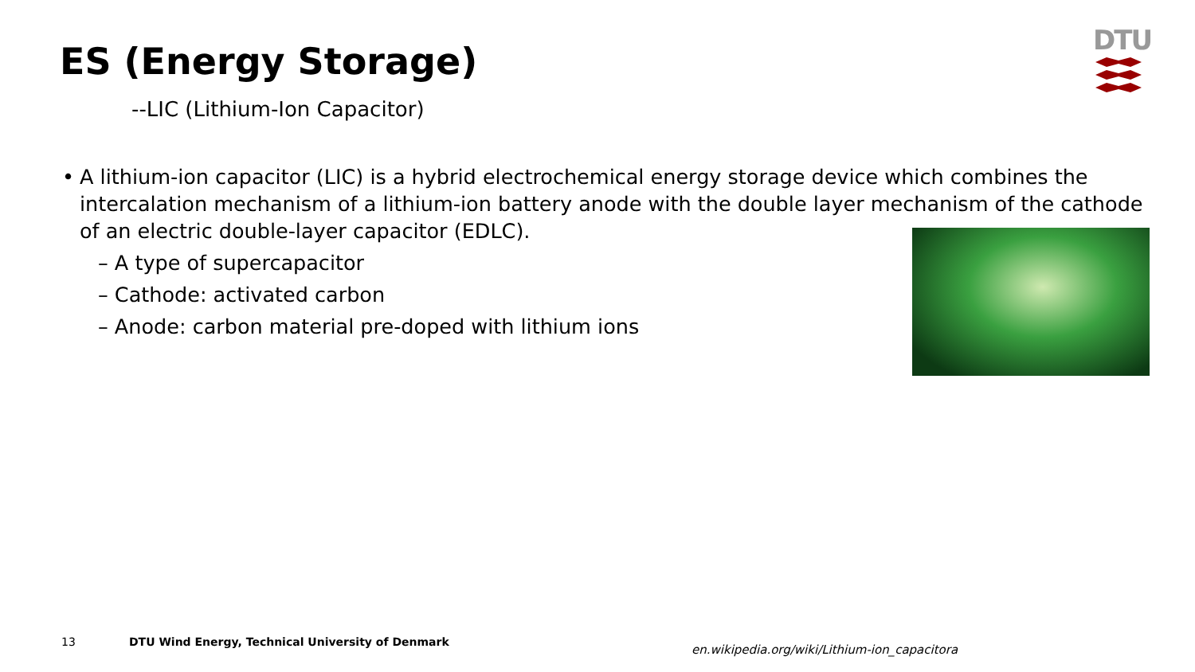ES (Energy Storage)
--LIC (Lithium-Ion Capacitor)
DTU
• A lithium-ion capacitor (LIC) is a hybrid electrochemical energy storage device which combines the intercalation mechanism of a lithium-ion battery anode with the double layer mechanism of the cathode of an electric double-layer capacitor (EDLC).
– A type of supercapacitor
– Cathode: activated carbon
– Anode: carbon material pre-doped with lithium ions
13
DTU Wind Energy, Technical University of Denmark
en.wikipedia.org/wiki/Lithium-ion_capacitora